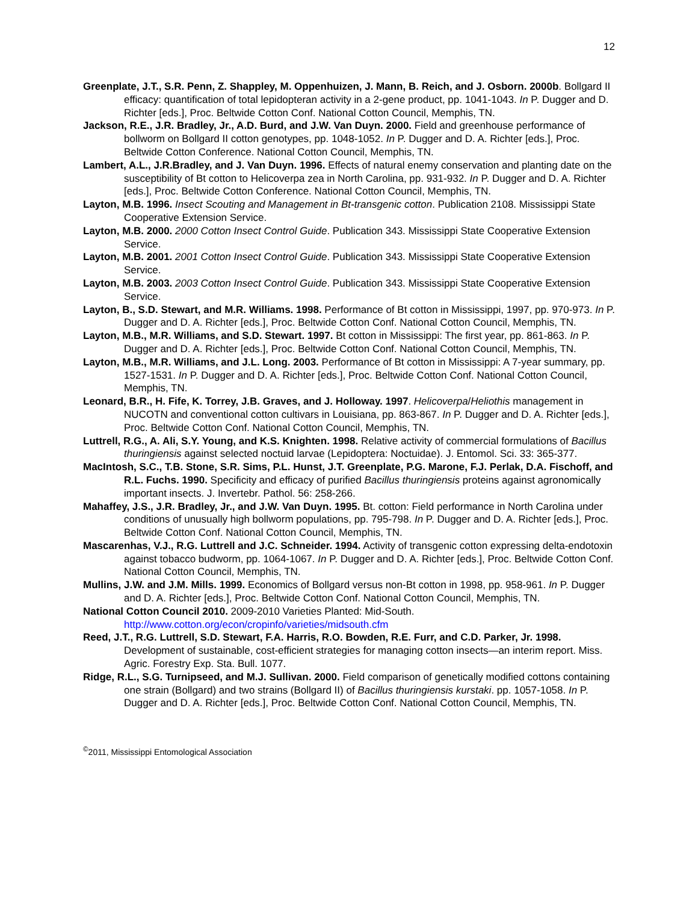12
Greenplate, J.T., S.R. Penn, Z. Shappley, M. Oppenhuizen, J. Mann, B. Reich, and J. Osborn. 2000b. Bollgard II efficacy: quantification of total lepidopteran activity in a 2-gene product, pp. 1041-1043. In P. Dugger and D. Richter [eds.], Proc. Beltwide Cotton Conf. National Cotton Council, Memphis, TN.
Jackson, R.E., J.R. Bradley, Jr., A.D. Burd, and J.W. Van Duyn. 2000. Field and greenhouse performance of bollworm on Bollgard II cotton genotypes, pp. 1048-1052. In P. Dugger and D. A. Richter [eds.], Proc. Beltwide Cotton Conference. National Cotton Council, Memphis, TN.
Lambert, A.L., J.R.Bradley, and J. Van Duyn. 1996. Effects of natural enemy conservation and planting date on the susceptibility of Bt cotton to Helicoverpa zea in North Carolina, pp. 931-932. In P. Dugger and D. A. Richter [eds.], Proc. Beltwide Cotton Conference. National Cotton Council, Memphis, TN.
Layton, M.B. 1996. Insect Scouting and Management in Bt-transgenic cotton. Publication 2108. Mississippi State Cooperative Extension Service.
Layton, M.B. 2000. 2000 Cotton Insect Control Guide. Publication 343. Mississippi State Cooperative Extension Service.
Layton, M.B. 2001. 2001 Cotton Insect Control Guide. Publication 343. Mississippi State Cooperative Extension Service.
Layton, M.B. 2003. 2003 Cotton Insect Control Guide. Publication 343. Mississippi State Cooperative Extension Service.
Layton, B., S.D. Stewart, and M.R. Williams. 1998. Performance of Bt cotton in Mississippi, 1997, pp. 970-973. In P. Dugger and D. A. Richter [eds.], Proc. Beltwide Cotton Conf. National Cotton Council, Memphis, TN.
Layton, M.B., M.R. Williams, and S.D. Stewart. 1997. Bt cotton in Mississippi: The first year, pp. 861-863. In P. Dugger and D. A. Richter [eds.], Proc. Beltwide Cotton Conf. National Cotton Council, Memphis, TN.
Layton, M.B., M.R. Williams, and J.L. Long. 2003. Performance of Bt cotton in Mississippi: A 7-year summary, pp. 1527-1531. In P. Dugger and D. A. Richter [eds.], Proc. Beltwide Cotton Conf. National Cotton Council, Memphis, TN.
Leonard, B.R., H. Fife, K. Torrey, J.B. Graves, and J. Holloway. 1997. Helicoverpa/Heliothis management in NUCOTN and conventional cotton cultivars in Louisiana, pp. 863-867. In P. Dugger and D. A. Richter [eds.], Proc. Beltwide Cotton Conf. National Cotton Council, Memphis, TN.
Luttrell, R.G., A. Ali, S.Y. Young, and K.S. Knighten. 1998. Relative activity of commercial formulations of Bacillus thuringiensis against selected noctuid larvae (Lepidoptera: Noctuidae). J. Entomol. Sci. 33: 365-377.
MacIntosh, S.C., T.B. Stone, S.R. Sims, P.L. Hunst, J.T. Greenplate, P.G. Marone, F.J. Perlak, D.A. Fischoff, and R.L. Fuchs. 1990. Specificity and efficacy of purified Bacillus thuringiensis proteins against agronomically important insects. J. Invertebr. Pathol. 56: 258-266.
Mahaffey, J.S., J.R. Bradley, Jr., and J.W. Van Duyn. 1995. Bt. cotton: Field performance in North Carolina under conditions of unusually high bollworm populations, pp. 795-798. In P. Dugger and D. A. Richter [eds.], Proc. Beltwide Cotton Conf. National Cotton Council, Memphis, TN.
Mascarenhas, V.J., R.G. Luttrell and J.C. Schneider. 1994. Activity of transgenic cotton expressing delta-endotoxin against tobacco budworm, pp. 1064-1067. In P. Dugger and D. A. Richter [eds.], Proc. Beltwide Cotton Conf. National Cotton Council, Memphis, TN.
Mullins, J.W. and J.M. Mills. 1999. Economics of Bollgard versus non-Bt cotton in 1998, pp. 958-961. In P. Dugger and D. A. Richter [eds.], Proc. Beltwide Cotton Conf. National Cotton Council, Memphis, TN.
National Cotton Council 2010. 2009-2010 Varieties Planted: Mid-South. http://www.cotton.org/econ/cropinfo/varieties/midsouth.cfm
Reed, J.T., R.G. Luttrell, S.D. Stewart, F.A. Harris, R.O. Bowden, R.E. Furr, and C.D. Parker, Jr. 1998. Development of sustainable, cost-efficient strategies for managing cotton insects—an interim report. Miss. Agric. Forestry Exp. Sta. Bull. 1077.
Ridge, R.L., S.G. Turnipseed, and M.J. Sullivan. 2000. Field comparison of genetically modified cottons containing one strain (Bollgard) and two strains (Bollgard II) of Bacillus thuringiensis kurstaki. pp. 1057-1058. In P. Dugger and D. A. Richter [eds.], Proc. Beltwide Cotton Conf. National Cotton Council, Memphis, TN.
<sup>©</sup>2011, Mississippi Entomological Association